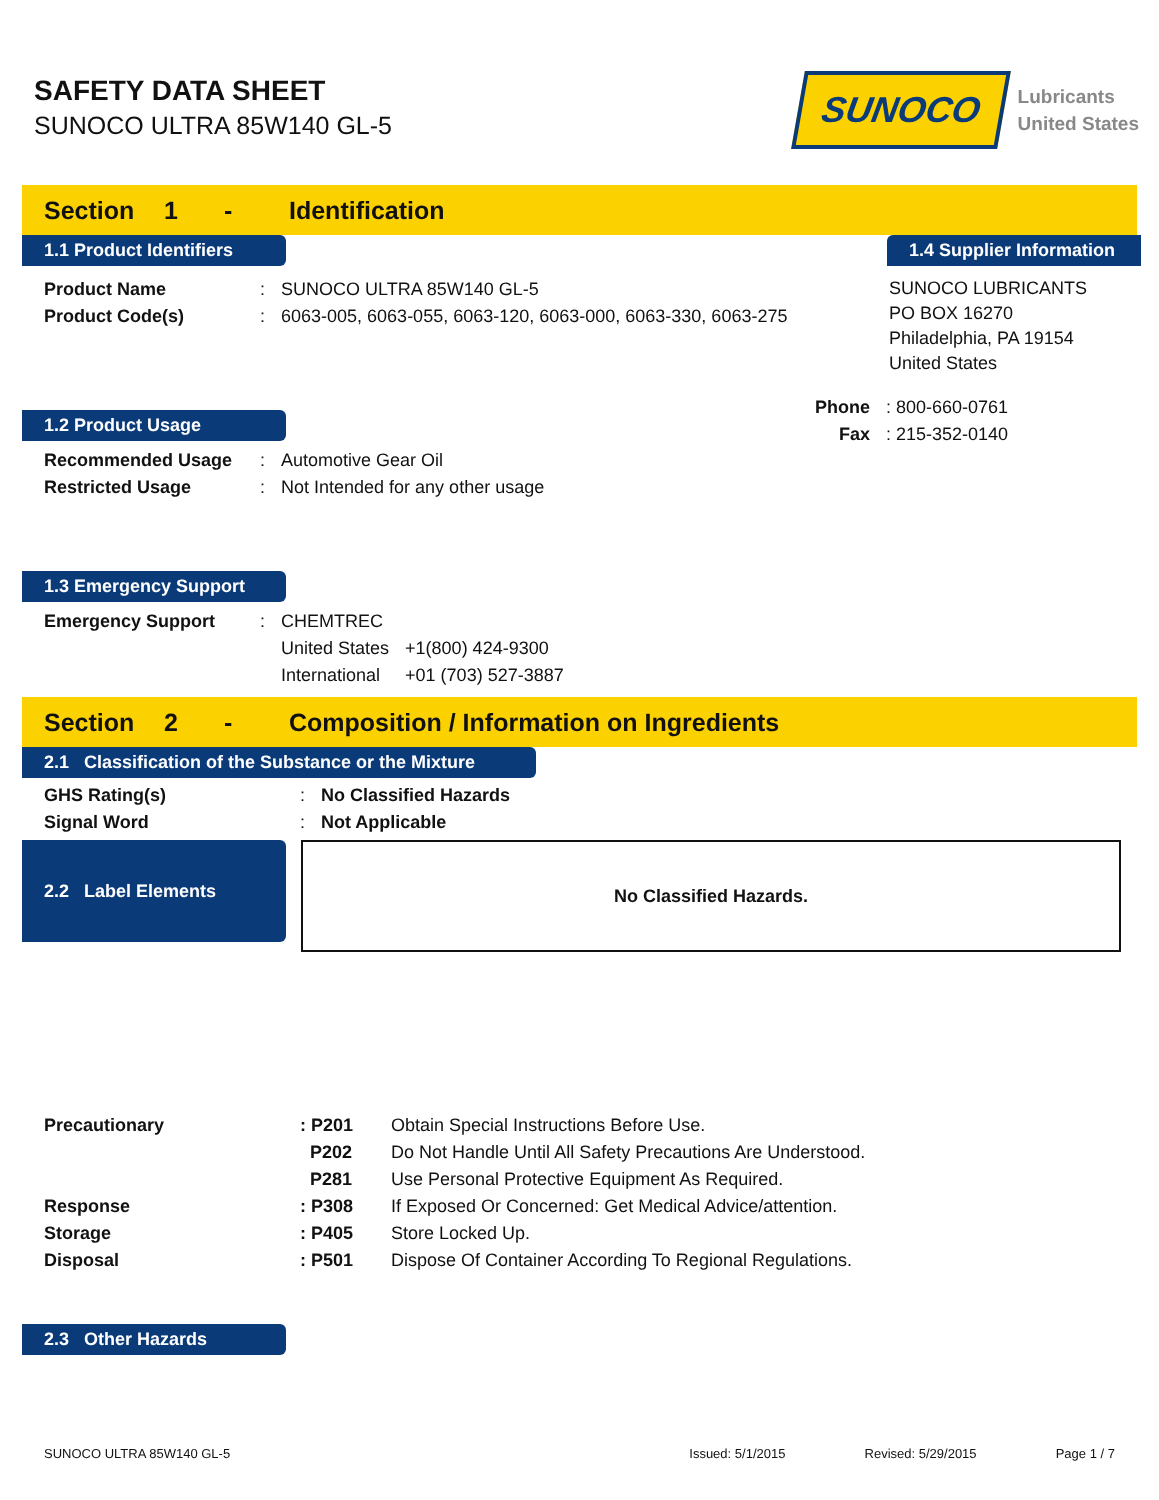SAFETY DATA SHEET
SUNOCO ULTRA 85W140 GL-5
SUNOCO
Lubricants
United States
Section 1 - Identification
1.1 Product Identifiers
| Product Name | : | SUNOCO ULTRA 85W140 GL-5 |
| Product Code(s) | : | 6063-005, 6063-055, 6063-120, 6063-000, 6063-330, 6063-275 |
1.2 Product Usage
| Recommended Usage | : | Automotive Gear Oil |
| Restricted Usage | : | Not Intended for any other usage |
1.3 Emergency Support
| Emergency Support | : | CHEMTREC | |
| | | United States | +1(800) 424-9300 |
| | | International | +01 (703) 527-3887 |
1.4 Supplier Information
SUNOCO LUBRICANTS
PO BOX 16270
Philadelphia, PA 19154
United States
| Phone | : 800-660-0761 |
| Fax | : 215-352-0140 |
Section 2 - Composition / Information on Ingredients
2.1 Classification of the Substance or the Mixture
| GHS Rating(s) | : | No Classified Hazards |
| Signal Word | : | Not Applicable |
2.2 Label Elements
No Classified Hazards.
| Precautionary | : P201 | Obtain Special Instructions Before Use. |
| | P202 | Do Not Handle Until All Safety Precautions Are Understood. |
| | P281 | Use Personal Protective Equipment As Required. |
| Response | : P308 | If Exposed Or Concerned: Get Medical Advice/attention. |
| Storage | : P405 | Store Locked Up. |
| Disposal | : P501 | Dispose Of Container According To Regional Regulations. |
2.3 Other Hazards
SUNOCO ULTRA 85W140 GL-5 Issued: 5/1/2015 Revised: 5/29/2015 Page 1 / 7